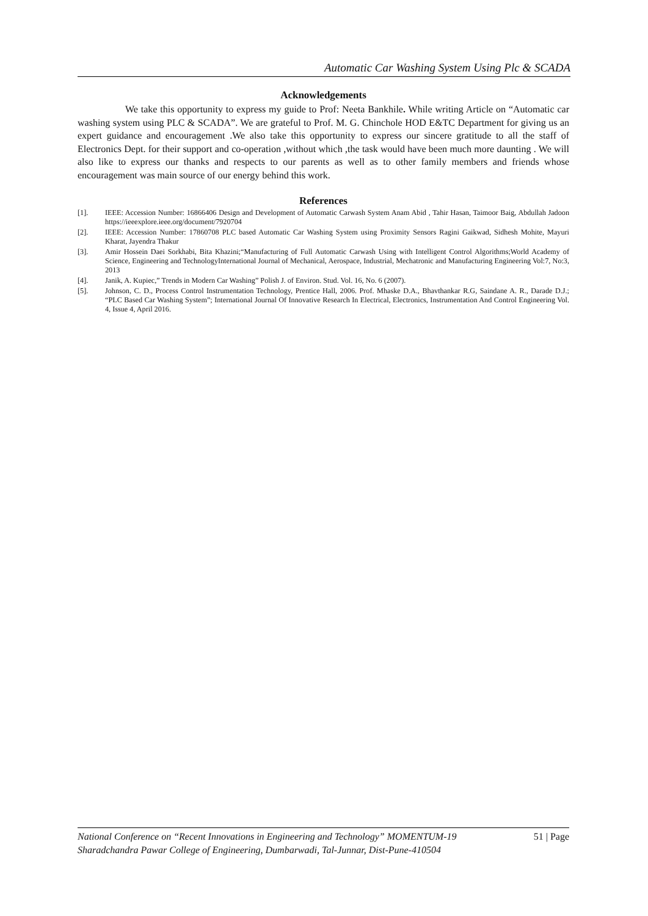Automatic Car Washing System Using Plc & SCADA
Acknowledgements
We take this opportunity to express my guide to Prof: Neeta Bankhile. While writing Article on “Automatic car washing system using PLC & SCADA”. We are grateful to Prof. M. G. Chinchole HOD E&TC Department for giving us an expert guidance and encouragement .We also take this opportunity to express our sincere gratitude to all the staff of Electronics Dept. for their support and co-operation ,without which ,the task would have been much more daunting . We will also like to express our thanks and respects to our parents as well as to other family members and friends whose encouragement was main source of our energy behind this work.
References
[1]. IEEE: Accession Number: 16866406 Design and Development of Automatic Carwash System Anam Abid , Tahir Hasan, Taimoor Baig, Abdullah Jadoon https://ieeexplore.ieee.org/document/7920704
[2]. IEEE: Accession Number: 17860708 PLC based Automatic Car Washing System using Proximity Sensors Ragini Gaikwad, Sidhesh Mohite, Mayuri Kharat, Jayendra Thakur
[3]. Amir Hossein Daei Sorkhabi, Bita Khazini;“Manufacturing of Full Automatic Carwash Using with Intelligent Control Algorithms;World Academy of Science, Engineering and TechnologyInternational Journal of Mechanical, Aerospace, Industrial, Mechatronic and Manufacturing Engineering Vol:7, No:3, 2013
[4]. Janik, A. Kupiec,” Trends in Modern Car Washing” Polish J. of Environ. Stud. Vol. 16, No. 6 (2007).
[5]. Johnson, C. D., Process Control Instrumentation Technology, Prentice Hall, 2006. Prof. Mhaske D.A., Bhavthankar R.G, Saindane A. R., Darade D.J.; “PLC Based Car Washing System”; International Journal Of Innovative Research In Electrical, Electronics, Instrumentation And Control Engineering Vol. 4, Issue 4, April 2016.
National Conference on “Recent Innovations in Engineering and Technology” MOMENTUM-19 51 | Page
Sharadchandra Pawar College of Engineering, Dumbarwadi, Tal-Junnar, Dist-Pune-410504